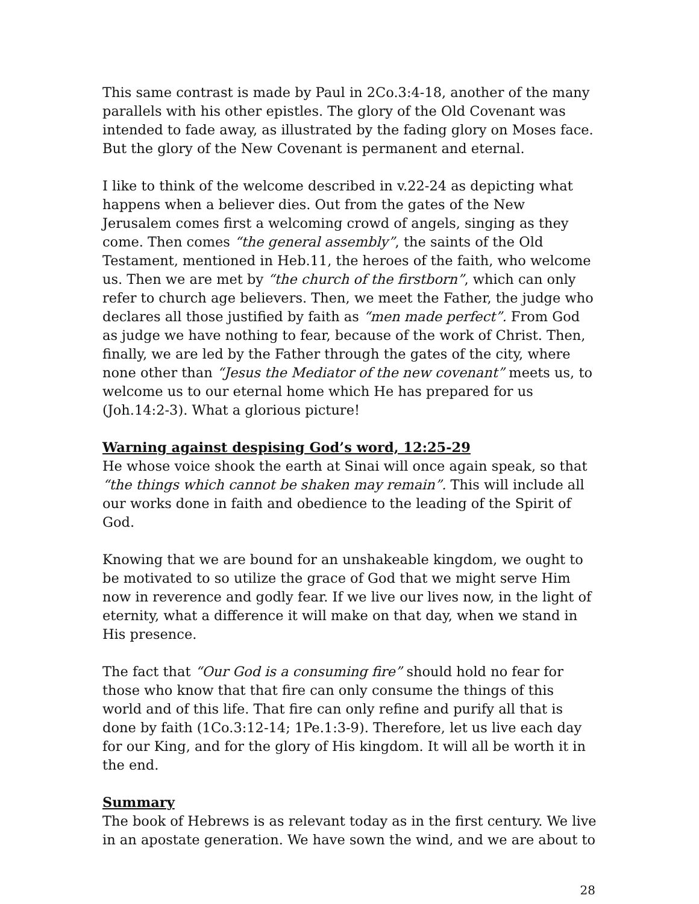This same contrast is made by Paul in 2Co.3:4-18, another of the many parallels with his other epistles. The glory of the Old Covenant was intended to fade away, as illustrated by the fading glory on Moses face. But the glory of the New Covenant is permanent and eternal.
I like to think of the welcome described in v.22-24 as depicting what happens when a believer dies. Out from the gates of the New Jerusalem comes first a welcoming crowd of angels, singing as they come. Then comes “the general assembly”, the saints of the Old Testament, mentioned in Heb.11, the heroes of the faith, who welcome us. Then we are met by “the church of the firstborn”, which can only refer to church age believers. Then, we meet the Father, the judge who declares all those justified by faith as “men made perfect”. From God as judge we have nothing to fear, because of the work of Christ. Then, finally, we are led by the Father through the gates of the city, where none other than “Jesus the Mediator of the new covenant” meets us, to welcome us to our eternal home which He has prepared for us (Joh.14:2-3). What a glorious picture!
Warning against despising God’s word, 12:25-29
He whose voice shook the earth at Sinai will once again speak, so that “the things which cannot be shaken may remain”. This will include all our works done in faith and obedience to the leading of the Spirit of God.
Knowing that we are bound for an unshakeable kingdom, we ought to be motivated to so utilize the grace of God that we might serve Him now in reverence and godly fear. If we live our lives now, in the light of eternity, what a difference it will make on that day, when we stand in His presence.
The fact that “Our God is a consuming fire” should hold no fear for those who know that that fire can only consume the things of this world and of this life. That fire can only refine and purify all that is done by faith (1Co.3:12-14; 1Pe.1:3-9). Therefore, let us live each day for our King, and for the glory of His kingdom. It will all be worth it in the end.
Summary
The book of Hebrews is as relevant today as in the first century. We live in an apostate generation. We have sown the wind, and we are about to
28